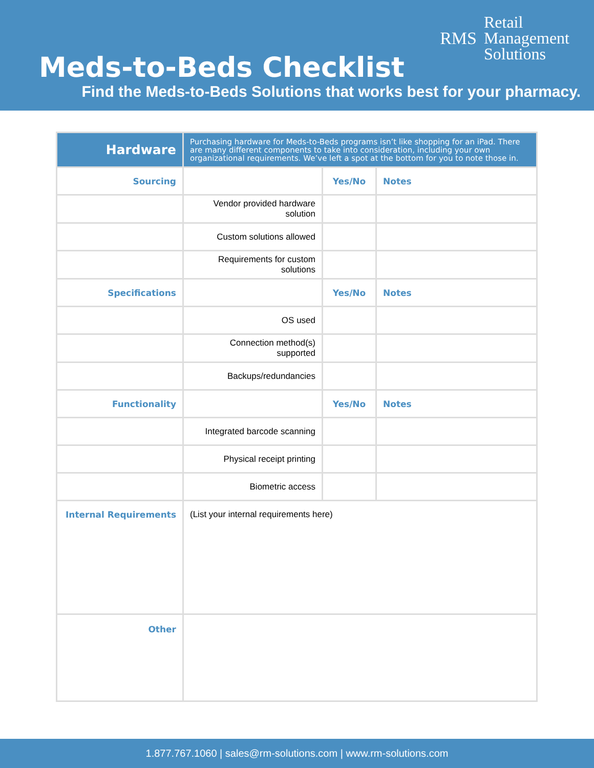RMS
Retail
Management
Solutions
Meds-to-Beds Checklist
Find the Meds-to-Beds Solutions that works best for your pharmacy.
| Hardware | Purchasing hardware for Meds-to-Beds programs isn’t like shopping for an iPad. There are many different components to take into consideration, including your own organizational requirements. We’ve left a spot at the bottom for you to note those in. | | |
| Sourcing | | Yes/No | Notes |
| | Vendor provided hardware solution | | |
| | Custom solutions allowed | | |
| | Requirements for custom solutions | | |
| Specifications | | Yes/No | Notes |
| | OS used | | |
| | Connection method(s) supported | | |
| | Backups/redundancies | | |
| Functionality | | Yes/No | Notes |
| | Integrated barcode scanning | | |
| | Physical receipt printing | | |
| | Biometric access | | |
| Internal Requirements | (List your internal requirements here) | | |
| Other | | | |
1.877.767.1060 | sales@rm-solutions.com | www.rm-solutions.com